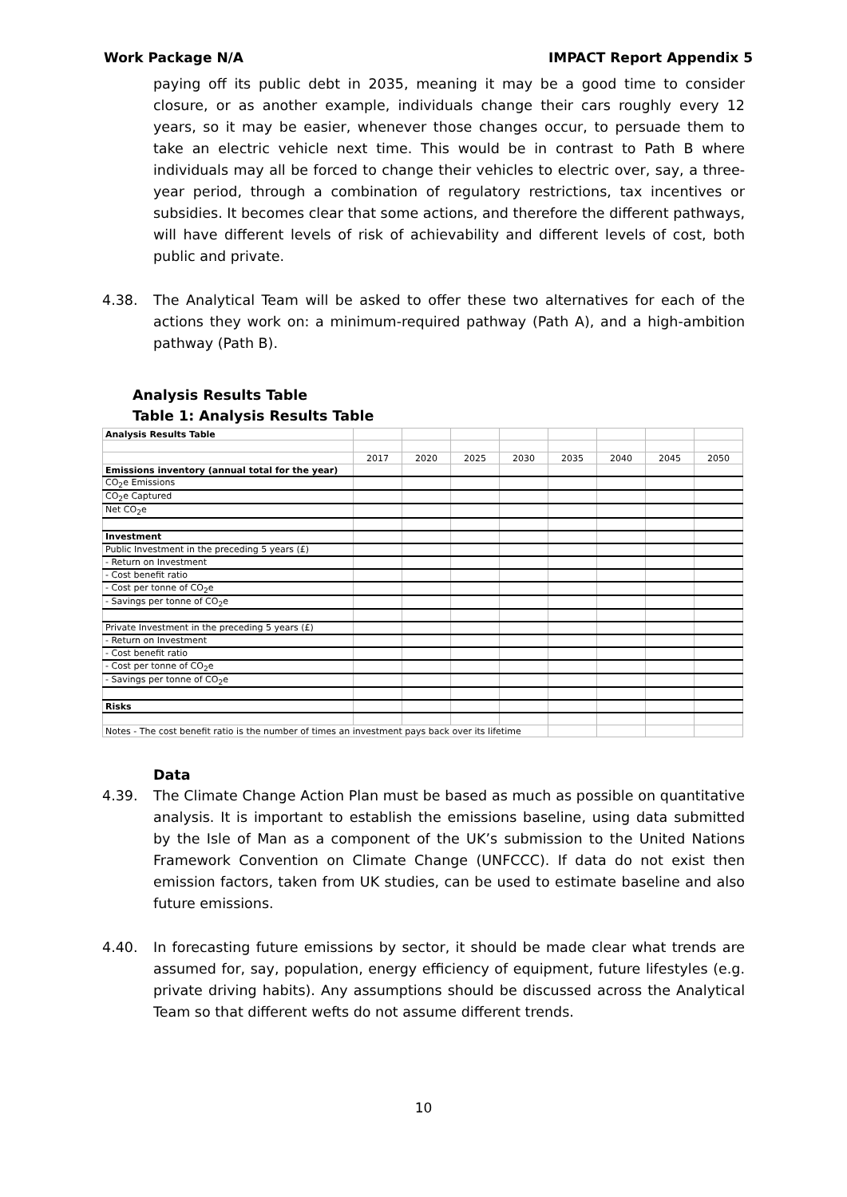Work Package N/A IMPACT Report Appendix 5
paying off its public debt in 2035, meaning it may be a good time to consider closure, or as another example, individuals change their cars roughly every 12 years, so it may be easier, whenever those changes occur, to persuade them to take an electric vehicle next time. This would be in contrast to Path B where individuals may all be forced to change their vehicles to electric over, say, a three-year period, through a combination of regulatory restrictions, tax incentives or subsidies. It becomes clear that some actions, and therefore the different pathways, will have different levels of risk of achievability and different levels of cost, both public and private.
4.38. The Analytical Team will be asked to offer these two alternatives for each of the actions they work on: a minimum-required pathway (Path A), and a high-ambition pathway (Path B).
Analysis Results Table
Table 1: Analysis Results Table
| Analysis Results Table | | | | | | | | |
| | 2017 | 2020 | 2025 | 2030 | 2035 | 2040 | 2045 | 2050 |
| Emissions inventory (annual total for the year) | | | | | | | | |
| CO<sub>2</sub>e Emissions | | | | | | | | |
| CO<sub>2</sub>e Captured | | | | | | | | |
| Net CO<sub>2</sub>e | | | | | | | | |
| Investment | | | | | | | | |
| Public Investment in the preceding 5 years (£) | | | | | | | | |
| - Return on Investment | | | | | | | | |
| - Cost benefit ratio | | | | | | | | |
| - Cost per tonne of CO<sub>2</sub>e | | | | | | | | |
| - Savings per tonne of CO<sub>2</sub>e | | | | | | | | |
| Private Investment in the preceding 5 years (£) | | | | | | | | |
| - Return on Investment | | | | | | | | |
| - Cost benefit ratio | | | | | | | | |
| - Cost per tonne of CO<sub>2</sub>e | | | | | | | | |
| - Savings per tonne of CO<sub>2</sub>e | | | | | | | | |
| Risks | | | | | | | | |
| Notes - The cost benefit ratio is the number of times an investment pays back over its lifetime | | | | | | | | |
Data
4.39. The Climate Change Action Plan must be based as much as possible on quantitative analysis. It is important to establish the emissions baseline, using data submitted by the Isle of Man as a component of the UK’s submission to the United Nations Framework Convention on Climate Change (UNFCCC). If data do not exist then emission factors, taken from UK studies, can be used to estimate baseline and also future emissions.
4.40. In forecasting future emissions by sector, it should be made clear what trends are assumed for, say, population, energy efficiency of equipment, future lifestyles (e.g. private driving habits). Any assumptions should be discussed across the Analytical Team so that different wefts do not assume different trends.
10